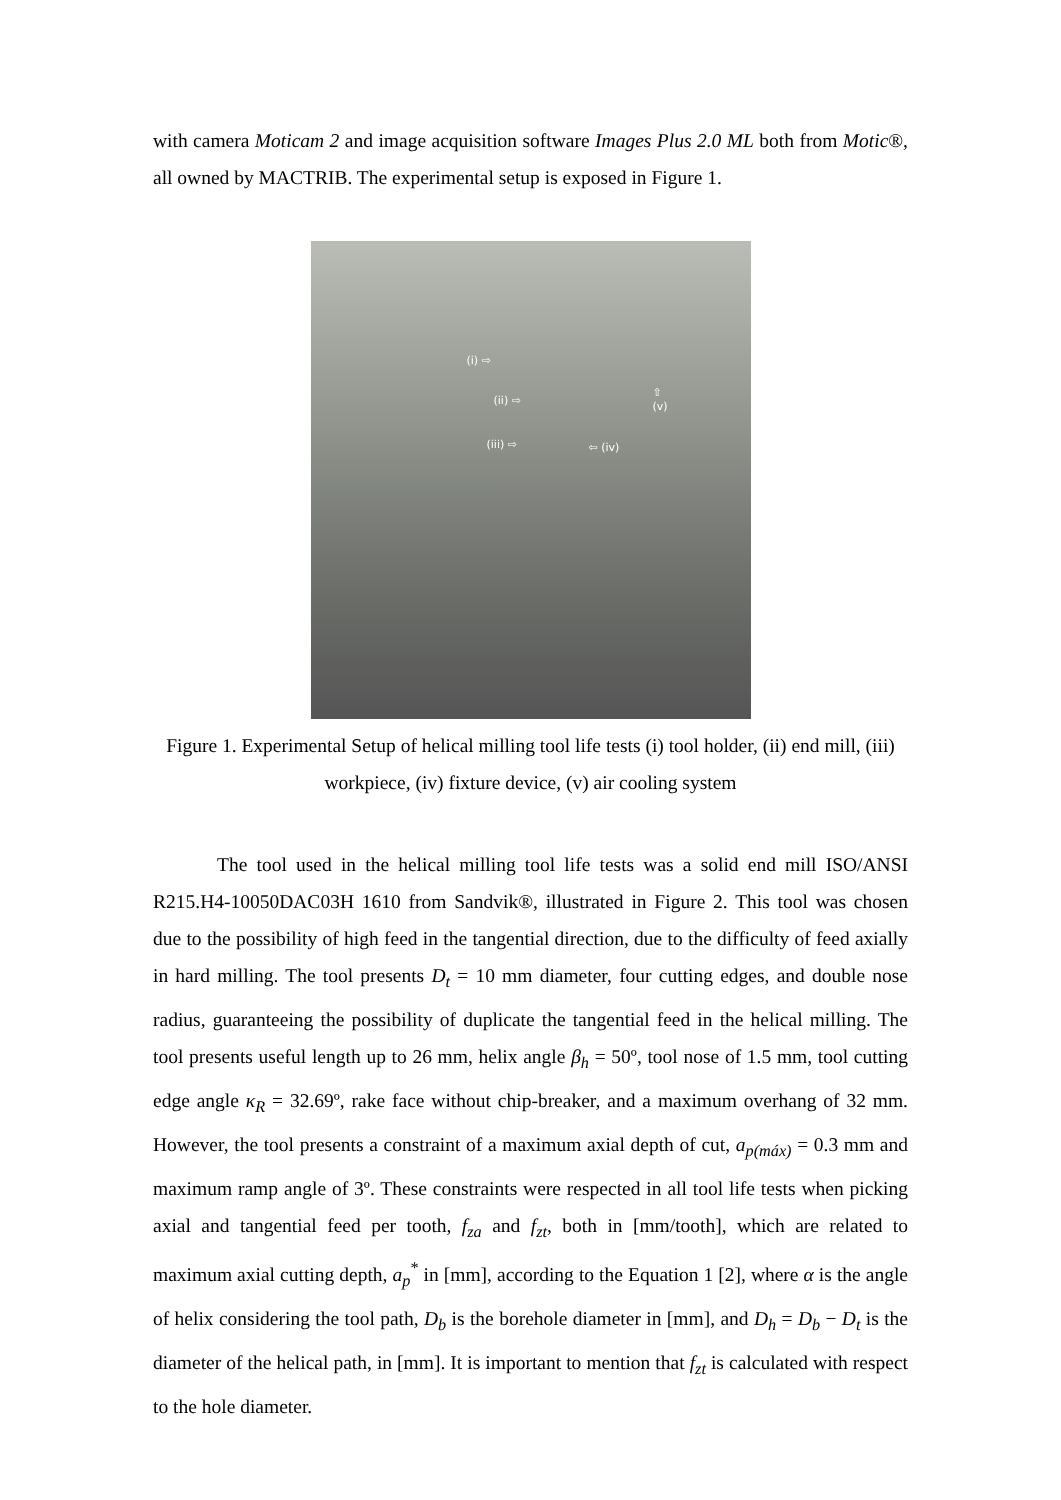with camera Moticam 2 and image acquisition software Images Plus 2.0 ML both from Motic®, all owned by MACTRIB. The experimental setup is exposed in Figure 1.
(i) ⇨
(ii) ⇨
(iii) ⇨ ⇦ (iv)
⇧
(v)
Figure 1. Experimental Setup of helical milling tool life tests (i) tool holder, (ii) end mill, (iii) workpiece, (iv) fixture device, (v) air cooling system
The tool used in the helical milling tool life tests was a solid end mill ISO/ANSI R215.H4-10050DAC03H 1610 from Sandvik®, illustrated in Figure 2. This tool was chosen due to the possibility of high feed in the tangential direction, due to the difficulty of feed axially in hard milling. The tool presents D<sub>t</sub> = 10 mm diameter, four cutting edges, and double nose radius, guaranteeing the possibility of duplicate the tangential feed in the helical milling. The tool presents useful length up to 26 mm, helix angle β<sub>h</sub> = 50º, tool nose of 1.5 mm, tool cutting edge angle κ<sub>R</sub> = 32.69º, rake face without chip-breaker, and a maximum overhang of 32 mm. However, the tool presents a constraint of a maximum axial depth of cut, a<sub>p(máx)</sub> = 0.3 mm and maximum ramp angle of 3º. These constraints were respected in all tool life tests when picking axial and tangential feed per tooth, f<sub>za</sub> and f<sub>zt</sub>, both in [mm/tooth], which are related to maximum axial cutting depth, a<sub>p</sub><sup>*</sup> in [mm], according to the Equation 1 [2], where α is the angle of helix considering the tool path, D<sub>b</sub> is the borehole diameter in [mm], and D<sub>h</sub> = D<sub>b</sub> − D<sub>t</sub> is the diameter of the helical path, in [mm]. It is important to mention that f<sub>zt</sub> is calculated with respect to the hole diameter.